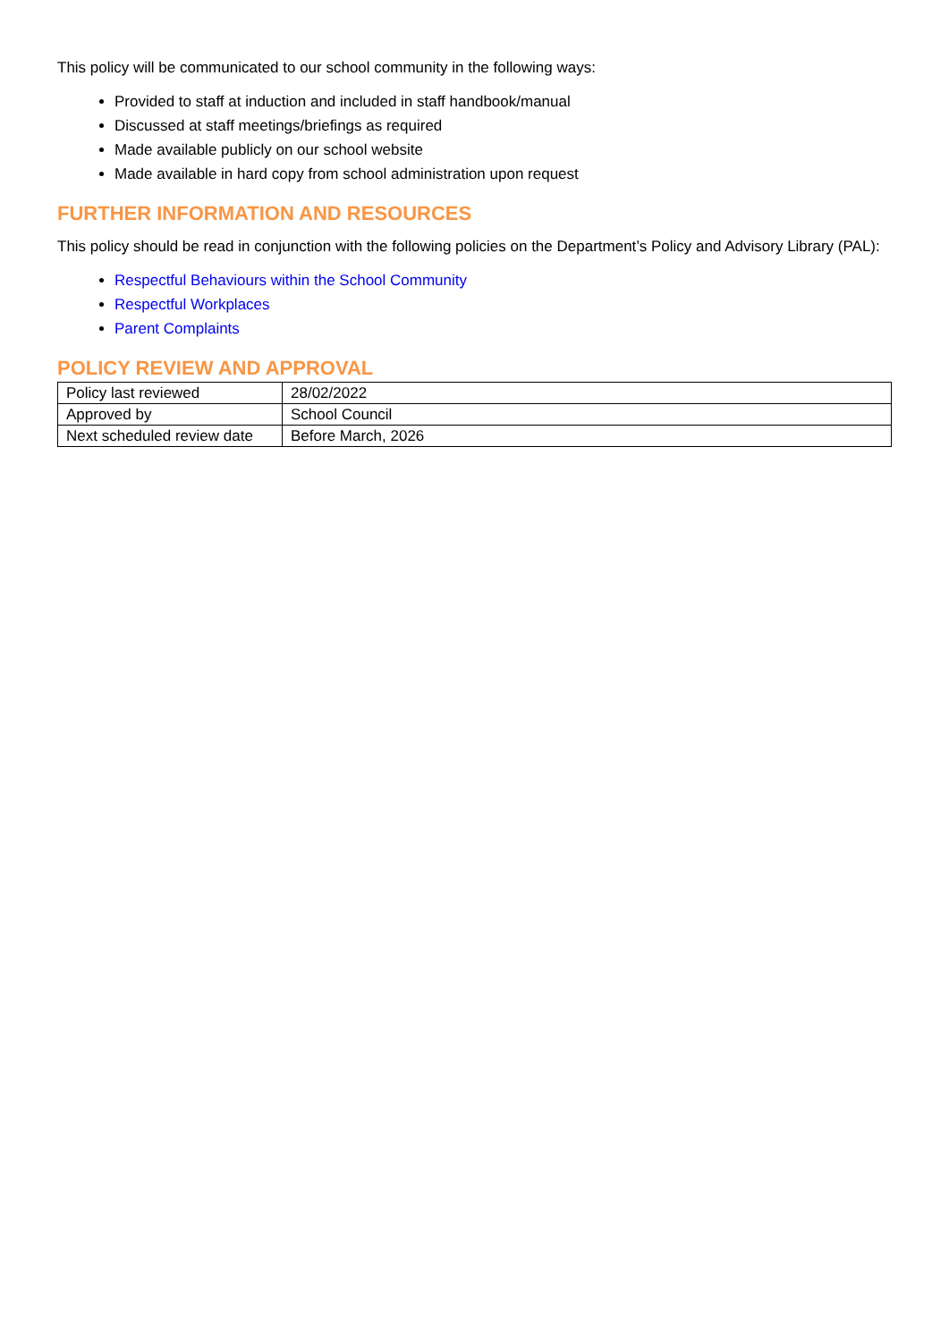This policy will be communicated to our school community in the following ways:
Provided to staff at induction and included in staff handbook/manual
Discussed at staff meetings/briefings as required
Made available publicly on our school website
Made available in hard copy from school administration upon request
FURTHER INFORMATION AND RESOURCES
This policy should be read in conjunction with the following policies on the Department’s Policy and Advisory Library (PAL):
Respectful Behaviours within the School Community
Respectful Workplaces
Parent Complaints
POLICY REVIEW AND APPROVAL
| Policy last reviewed | 28/02/2022 |
| Approved by | School Council |
| Next scheduled review date | Before March, 2026 |